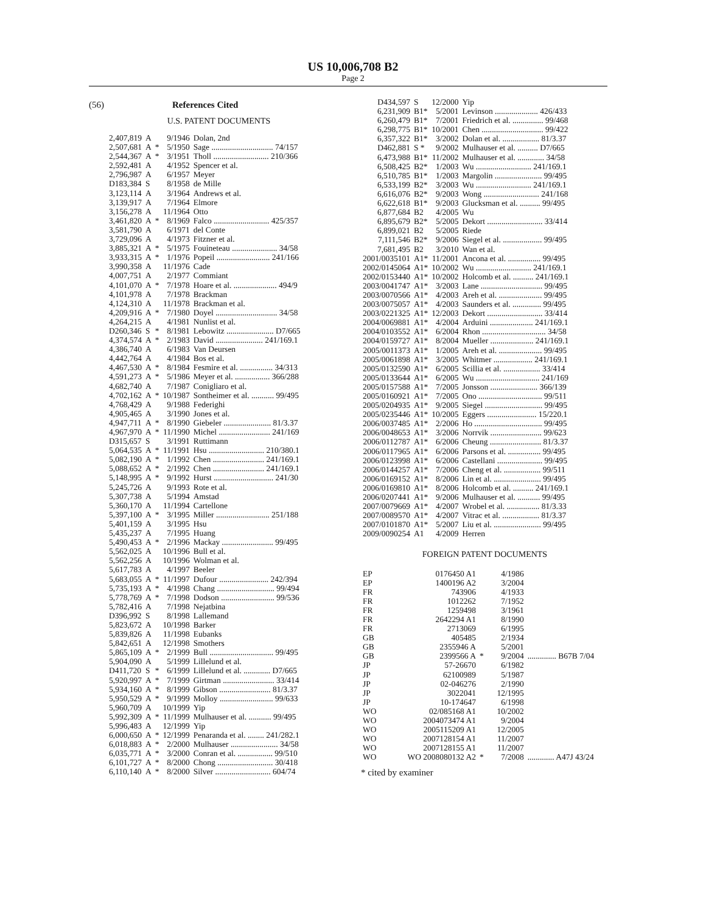US 10,006,708 B2
Page 2
(56) References Cited
U.S. PATENT DOCUMENTS
| 2,407,819 | A | | 9/1946 | Dolan, 2nd |
| 2,507,681 | A | * | 5/1950 | Sage .............................. 74/157 |
| 2,544,367 | A | * | 3/1951 | Tholl ........................... 210/366 |
| 2,592,481 | A | | 4/1952 | Spencer et al. |
| 2,796,987 | A | | 6/1957 | Meyer |
| D183,384 | S | | 8/1958 | de Mille |
| 3,123,114 | A | | 3/1964 | Andrews et al. |
| 3,139,917 | A | | 7/1964 | Elmore |
| 3,156,278 | A | | 11/1964 | Otto |
| 3,461,820 | A | * | 8/1969 | Falco ........................... 425/357 |
| 3,581,790 | A | | 6/1971 | del Conte |
| 3,729,096 | A | | 4/1973 | Fitzner et al. |
| 3,885,321 | A | * | 5/1975 | Fouineteau ...................... 34/58 |
| 3,933,315 | A | * | 1/1976 | Popeil .......................... 241/166 |
| 3,990,358 | A | | 11/1976 | Cade |
| 4,007,751 | A | | 2/1977 | Commiant |
| 4,101,070 | A | * | 7/1978 | Hoare et al. ..................... 494/9 |
| 4,101,978 | A | | 7/1978 | Brackman |
| 4,124,310 | A | | 11/1978 | Brackman et al. |
| 4,209,916 | A | * | 7/1980 | Doyel .............................. 34/58 |
| 4,264,215 | A | | 4/1981 | Nunlist et al. |
| D260,346 | S | * | 8/1981 | Lebowitz ....................... D7/665 |
| 4,374,574 | A | * | 2/1983 | David ....................... 241/169.1 |
| 4,386,740 | A | | 6/1983 | Van Deursen |
| 4,442,764 | A | | 4/1984 | Bos et al. |
| 4,467,530 | A | * | 8/1984 | Fesmire et al. ................ 34/313 |
| 4,591,273 | A | * | 5/1986 | Meyer et al. ................. 366/288 |
| 4,682,740 | A | | 7/1987 | Conigliaro et al. |
| 4,702,162 | A | * | 10/1987 | Sontheimer et al. ........... 99/495 |
| 4,768,429 | A | | 9/1988 | Federighi |
| 4,905,465 | A | | 3/1990 | Jones et al. |
| 4,947,711 | A | * | 8/1990 | Giebeler ....................... 81/3.37 |
| 4,967,970 | A | * | 11/1990 | Michel ......................... 241/169 |
| D315,657 | S | | 3/1991 | Ruttimann |
| 5,064,535 | A | * | 11/1991 | Hsu ........................... 210/380.1 |
| 5,082,190 | A | * | 1/1992 | Chen ......................... 241/169.1 |
| 5,088,652 | A | * | 2/1992 | Chen ......................... 241/169.1 |
| 5,148,995 | A | * | 9/1992 | Hurst ............................. 241/30 |
| 5,245,726 | A | | 9/1993 | Rote et al. |
| 5,307,738 | A | | 5/1994 | Amstad |
| 5,360,170 | A | | 11/1994 | Cartellone |
| 5,397,100 | A | * | 3/1995 | Miller .......................... 251/188 |
| 5,401,159 | A | | 3/1995 | Hsu |
| 5,435,237 | A | | 7/1995 | Huang |
| 5,490,453 | A | * | 2/1996 | Mackay ......................... 99/495 |
| 5,562,025 | A | | 10/1996 | Bull et al. |
| 5,562,256 | A | | 10/1996 | Wolman et al. |
| 5,617,783 | A | | 4/1997 | Beeler |
| 5,683,055 | A | * | 11/1997 | Dufour ........................ 242/394 |
| 5,735,193 | A | * | 4/1998 | Chang ............................ 99/494 |
| 5,778,769 | A | * | 7/1998 | Dodson .......................... 99/536 |
| 5,782,416 | A | | 7/1998 | Nejatbina |
| D396,992 | S | | 8/1998 | Lallemand |
| 5,823,672 | A | | 10/1998 | Barker |
| 5,839,826 | A | | 11/1998 | Eubanks |
| 5,842,651 | A | | 12/1998 | Smothers |
| 5,865,109 | A | * | 2/1999 | Bull ............................... 99/495 |
| 5,904,090 | A | | 5/1999 | Lillelund et al. |
| D411,720 | S | * | 6/1999 | Lillelund et al. ............. D7/665 |
| 5,920,997 | A | * | 7/1999 | Girtman ......................... 33/414 |
| 5,934,160 | A | * | 8/1999 | Gibson ......................... 81/3.37 |
| 5,950,529 | A | * | 9/1999 | Molloy .......................... 99/633 |
| 5,960,709 | A | | 10/1999 | Yip |
| 5,992,309 | A | * | 11/1999 | Mulhauser et al. ........... 99/495 |
| 5,996,483 | A | | 12/1999 | Yip |
| 6,000,650 | A | * | 12/1999 | Penaranda et al. ........ 241/282.1 |
| 6,018,883 | A | * | 2/2000 | Mulhauser ....................... 34/58 |
| 6,035,771 | A | * | 3/2000 | Conran et al. ................. 99/510 |
| 6,101,727 | A | * | 8/2000 | Chong ........................... 30/418 |
| 6,110,140 | A | * | 8/2000 | Silver ........................... 604/74 |
| D434,597 | S | 12/2000 | Yip |
| 6,231,909 | B1* | 5/2001 | Levinson ..................... 426/433 |
| 6,260,479 | B1* | 7/2001 | Friedrich et al. ............... 99/468 |
| 6,298,775 | B1* | 10/2001 | Chen .............................. 99/422 |
| 6,357,322 | B1* | 3/2002 | Dolan et al. .................. 81/3.37 |
| D462,881 | S * | 9/2002 | Mulhauser et al. .......... D7/665 |
| 6,473,988 | B1* | 11/2002 | Mulhauser et al. ............. 34/58 |
| 6,508,425 | B2* | 1/2003 | Wu ........................... 241/169.1 |
| 6,510,785 | B1* | 1/2003 | Margolin ....................... 99/495 |
| 6,533,199 | B2* | 3/2003 | Wu ........................... 241/169.1 |
| 6,616,076 | B2* | 9/2003 | Wong ........................... 241/168 |
| 6,622,618 | B1* | 9/2003 | Glucksman et al. .......... 99/495 |
| 6,877,684 | B2 | 4/2005 | Wu |
| 6,895,679 | B2* | 5/2005 | Dekort ........................... 33/414 |
| 6,899,021 | B2 | 5/2005 | Riede |
| 7,111,546 | B2* | 9/2006 | Siegel et al. ................... 99/495 |
| 7,681,495 | B2 | 3/2010 | Wan et al. |
| 2001/0035101 | A1* | 11/2001 | Ancona et al. ................ 99/495 |
| 2002/0145064 | A1* | 10/2002 | Wu ........................... 241/169.1 |
| 2002/0153440 | A1* | 10/2002 | Holcomb et al. .......... 241/169.1 |
| 2003/0041747 | A1* | 3/2003 | Lane .............................. 99/495 |
| 2003/0070566 | A1* | 4/2003 | Areh et al. ..................... 99/495 |
| 2003/0075057 | A1* | 4/2003 | Saunders et al. .............. 99/495 |
| 2003/0221325 | A1* | 12/2003 | Dekort ........................... 33/414 |
| 2004/0069881 | A1* | 4/2004 | Arduini ..................... 241/169.1 |
| 2004/0103552 | A1* | 6/2004 | Rhon ............................... 34/58 |
| 2004/0159727 | A1* | 8/2004 | Mueller ..................... 241/169.1 |
| 2005/0011373 | A1* | 1/2005 | Areh et al. ..................... 99/495 |
| 2005/0061898 | A1* | 3/2005 | Whitmer ................... 241/169.1 |
| 2005/0132590 | A1* | 6/2005 | Scillia et al. .................. 33/414 |
| 2005/0133644 | A1* | 6/2005 | Wu ............................... 241/169 |
| 2005/0157588 | A1* | 7/2005 | Jonsson ....................... 366/139 |
| 2005/0160921 | A1* | 7/2005 | Ono ............................... 99/511 |
| 2005/0204935 | A1* | 9/2005 | Siegel ............................ 99/495 |
| 2005/0235446 | A1* | 10/2005 | Eggers ........................ 15/220.1 |
| 2006/0037485 | A1* | 2/2006 | Ho ................................. 99/495 |
| 2006/0048653 | A1* | 3/2006 | Norrvik ......................... 99/623 |
| 2006/0112787 | A1* | 6/2006 | Cheung ......................... 81/3.37 |
| 2006/0117965 | A1* | 6/2006 | Parsons et al. ................ 99/495 |
| 2006/0123998 | A1* | 6/2006 | Castellani ...................... 99/495 |
| 2006/0144257 | A1* | 7/2006 | Cheng et al. .................. 99/511 |
| 2006/0169152 | A1* | 8/2006 | Lin et al. ....................... 99/495 |
| 2006/0169810 | A1* | 8/2006 | Holcomb et al. .......... 241/169.1 |
| 2006/0207441 | A1* | 9/2006 | Mulhauser et al. ........... 99/495 |
| 2007/0079669 | A1* | 4/2007 | Wrobel et al. ................ 81/3.33 |
| 2007/0089570 | A1* | 4/2007 | Vitrac et al. .................. 81/3.37 |
| 2007/0101870 | A1* | 5/2007 | Liu et al. ....................... 99/495 |
| 2009/0090254 | A1 | 4/2009 | Herren |
FOREIGN PATENT DOCUMENTS
| EP | 0176450 A1 | | 4/1986 | |
| EP | 1400196 A2 | | 3/2004 | |
| FR | 743906 | | 4/1933 | |
| FR | 1012262 | | 7/1952 | |
| FR | 1259498 | | 3/1961 | |
| FR | 2642294 A1 | | 8/1990 | |
| FR | 2713069 | | 6/1995 | |
| GB | 405485 | | 2/1934 | |
| GB | 2355946 A | | 5/2001 | |
| GB | 2399566 A | * | 9/2004 | .............. B67B 7/04 |
| JP | 57-26670 | | 6/1982 | |
| JP | 62100989 | | 5/1987 | |
| JP | 02-046276 | | 2/1990 | |
| JP | 3022041 | | 12/1995 | |
| JP | 10-174647 | | 6/1998 | |
| WO | 02/085168 A1 | | 10/2002 | |
| WO | 2004073474 A1 | | 9/2004 | |
| WO | 2005115209 A1 | | 12/2005 | |
| WO | 2007128154 A1 | | 11/2007 | |
| WO | 2007128155 A1 | | 11/2007 | |
| WO | WO 2008080132 A2 | * | 7/2008 | ............. A47J 43/24 |
* cited by examiner